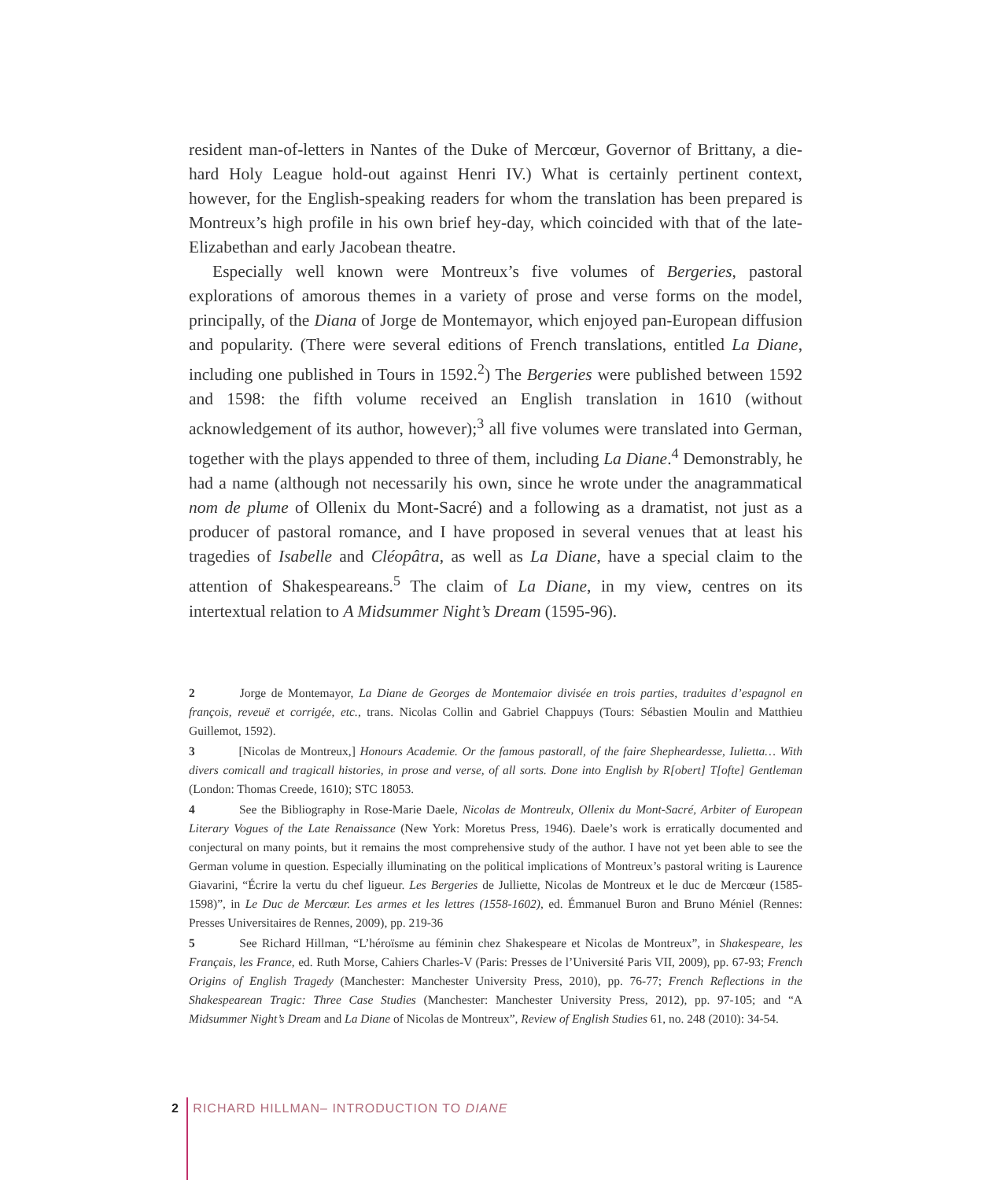resident man-of-letters in Nantes of the Duke of Mercœur, Governor of Brittany, a die-hard Holy League hold-out against Henri IV.) What is certainly pertinent context, however, for the English-speaking readers for whom the translation has been prepared is Montreux’s high profile in his own brief hey-day, which coincided with that of the late-Elizabethan and early Jacobean theatre.
Especially well known were Montreux’s five volumes of Bergeries, pastoral explorations of amorous themes in a variety of prose and verse forms on the model, principally, of the Diana of Jorge de Montemayor, which enjoyed pan-European diffusion and popularity. (There were several editions of French translations, entitled La Diane, including one published in Tours in 1592.<sup>2</sup>) The Bergeries were published between 1592 and 1598: the fifth volume received an English translation in 1610 (without acknowledgement of its author, however);<sup>3</sup> all five volumes were translated into German, together with the plays appended to three of them, including La Diane.<sup>4</sup> Demonstrably, he had a name (although not necessarily his own, since he wrote under the anagrammatical nom de plume of Ollenix du Mont-Sacré) and a following as a dramatist, not just as a producer of pastoral romance, and I have proposed in several venues that at least his tragedies of Isabelle and Cléopâtra, as well as La Diane, have a special claim to the attention of Shakespeareans.<sup>5</sup> The claim of La Diane, in my view, centres on its intertextual relation to A Midsummer Night’s Dream (1595-96).
2 Jorge de Montemayor, La Diane de Georges de Montemaior divisée en trois parties, traduites d’espagnol en françois, reveuë et corrigée, etc., trans. Nicolas Collin and Gabriel Chappuys (Tours: Sébastien Moulin and Matthieu Guillemot, 1592).
3 [Nicolas de Montreux,] Honours Academie. Or the famous pastorall, of the faire Shepheardesse, Iulietta… With divers comicall and tragicall histories, in prose and verse, of all sorts. Done into English by R[obert] T[ofte] Gentleman (London: Thomas Creede, 1610); STC 18053.
4 See the Bibliography in Rose-Marie Daele, Nicolas de Montreulx, Ollenix du Mont-Sacré, Arbiter of European Literary Vogues of the Late Renaissance (New York: Moretus Press, 1946). Daele’s work is erratically documented and conjectural on many points, but it remains the most comprehensive study of the author. I have not yet been able to see the German volume in question. Especially illuminating on the political implications of Montreux’s pastoral writing is Laurence Giavarini, “Écrire la vertu du chef ligueur. Les Bergeries de Julliette, Nicolas de Montreux et le duc de Mercœur (1585-1598)”, in Le Duc de Mercœur. Les armes et les lettres (1558-1602), ed. Émmanuel Buron and Bruno Méniel (Rennes: Presses Universitaires de Rennes, 2009), pp. 219-36
5 See Richard Hillman, “L’héroïsme au féminin chez Shakespeare et Nicolas de Montreux”, in Shakespeare, les Français, les France, ed. Ruth Morse, Cahiers Charles-V (Paris: Presses de l’Université Paris VII, 2009), pp. 67-93; French Origins of English Tragedy (Manchester: Manchester University Press, 2010), pp. 76-77; French Reflections in the Shakespearean Tragic: Three Case Studies (Manchester: Manchester University Press, 2012), pp. 97-105; and “A Midsummer Night’s Dream and La Diane of Nicolas de Montreux”, Review of English Studies 61, no. 248 (2010): 34-54.
2 RICHARD HILLMAN– INTRODUCTION TO DIANE